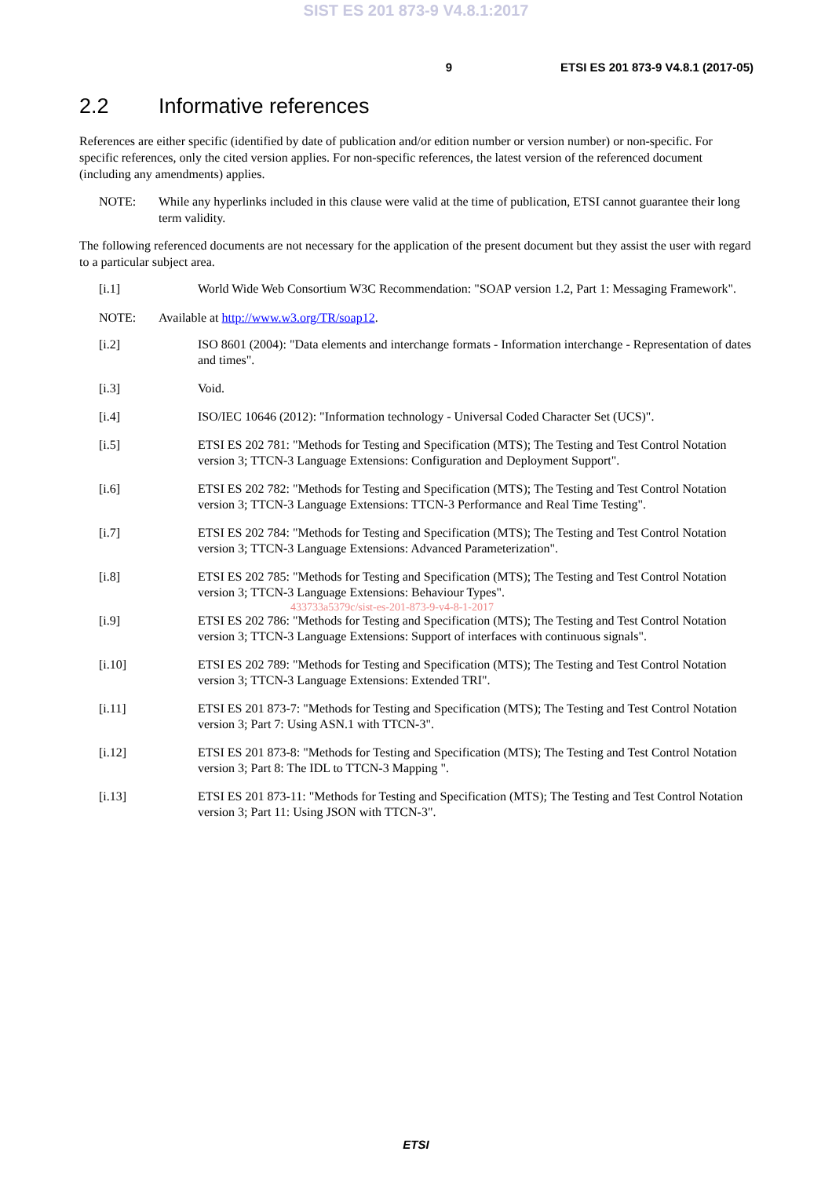SIST ES 201 873-9 V4.8.1:2017
9 ETSI ES 201 873-9 V4.8.1 (2017-05)
2.2 Informative references
References are either specific (identified by date of publication and/or edition number or version number) or non-specific. For specific references, only the cited version applies. For non-specific references, the latest version of the referenced document (including any amendments) applies.
NOTE: While any hyperlinks included in this clause were valid at the time of publication, ETSI cannot guarantee their long term validity.
The following referenced documents are not necessary for the application of the present document but they assist the user with regard to a particular subject area.
[i.1] World Wide Web Consortium W3C Recommendation: "SOAP version 1.2, Part 1: Messaging Framework".
NOTE: Available at http://www.w3.org/TR/soap12.
[i.2] ISO 8601 (2004): "Data elements and interchange formats - Information interchange - Representation of dates and times".
[i.3] Void.
[i.4] ISO/IEC 10646 (2012): "Information technology - Universal Coded Character Set (UCS)".
[i.5] ETSI ES 202 781: "Methods for Testing and Specification (MTS); The Testing and Test Control Notation version 3; TTCN-3 Language Extensions: Configuration and Deployment Support".
[i.6] ETSI ES 202 782: "Methods for Testing and Specification (MTS); The Testing and Test Control Notation version 3; TTCN-3 Language Extensions: TTCN-3 Performance and Real Time Testing".
[i.7] ETSI ES 202 784: "Methods for Testing and Specification (MTS); The Testing and Test Control Notation version 3; TTCN-3 Language Extensions: Advanced Parameterization".
[i.8] ETSI ES 202 785: "Methods for Testing and Specification (MTS); The Testing and Test Control Notation version 3; TTCN-3 Language Extensions: Behaviour Types".
433733a5379c/sist-es-201-873-9-v4-8-1-2017
[i.9] ETSI ES 202 786: "Methods for Testing and Specification (MTS); The Testing and Test Control Notation version 3; TTCN-3 Language Extensions: Support of interfaces with continuous signals".
[i.10] ETSI ES 202 789: "Methods for Testing and Specification (MTS); The Testing and Test Control Notation version 3; TTCN-3 Language Extensions: Extended TRI".
[i.11] ETSI ES 201 873-7: "Methods for Testing and Specification (MTS); The Testing and Test Control Notation version 3; Part 7: Using ASN.1 with TTCN-3".
[i.12] ETSI ES 201 873-8: "Methods for Testing and Specification (MTS); The Testing and Test Control Notation version 3; Part 8: The IDL to TTCN-3 Mapping ".
[i.13] ETSI ES 201 873-11: "Methods for Testing and Specification (MTS); The Testing and Test Control Notation version 3; Part 11: Using JSON with TTCN-3".
ETSI